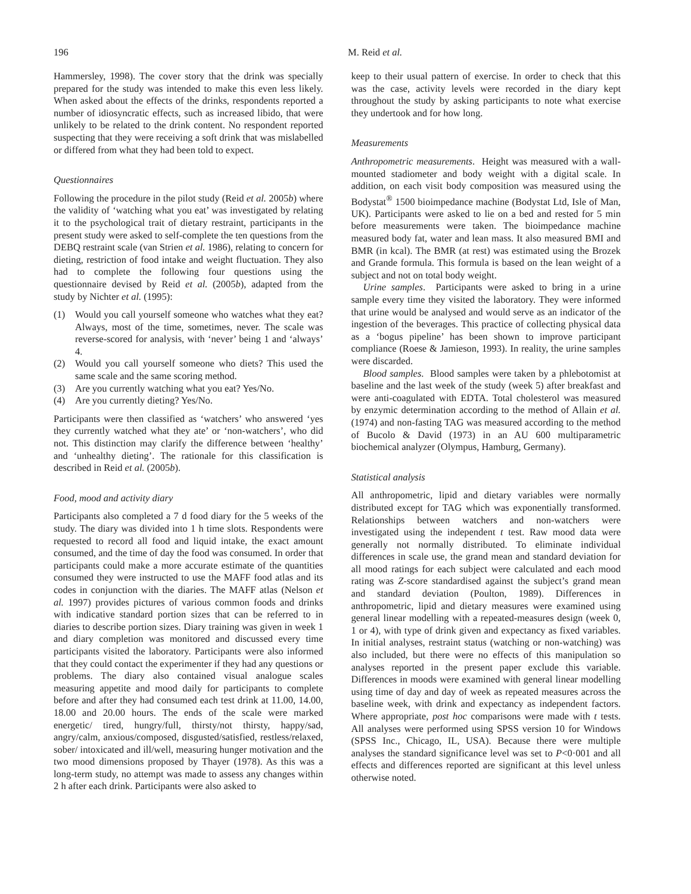196 M. Reid et al.
Hammersley, 1998). The cover story that the drink was specially prepared for the study was intended to make this even less likely. When asked about the effects of the drinks, respondents reported a number of idiosyncratic effects, such as increased libido, that were unlikely to be related to the drink content. No respondent reported suspecting that they were receiving a soft drink that was mislabelled or differed from what they had been told to expect.
Questionnaires
Following the procedure in the pilot study (Reid et al. 2005b) where the validity of ‘watching what you eat’ was investigated by relating it to the psychological trait of dietary restraint, participants in the present study were asked to self-complete the ten questions from the DEBQ restraint scale (van Strien et al. 1986), relating to concern for dieting, restriction of food intake and weight fluctuation. They also had to complete the following four questions using the questionnaire devised by Reid et al. (2005b), adapted from the study by Nichter et al. (1995):
(1) Would you call yourself someone who watches what they eat? Always, most of the time, sometimes, never. The scale was reverse-scored for analysis, with ‘never’ being 1 and ‘always’ 4.
(2) Would you call yourself someone who diets? This used the same scale and the same scoring method.
(3) Are you currently watching what you eat? Yes/No.
(4) Are you currently dieting? Yes/No.
Participants were then classified as ‘watchers’ who answered ‘yes they currently watched what they ate’ or ‘non-watchers’, who did not. This distinction may clarify the difference between ‘healthy’ and ‘unhealthy dieting’. The rationale for this classification is described in Reid et al. (2005b).
Food, mood and activity diary
Participants also completed a 7 d food diary for the 5 weeks of the study. The diary was divided into 1 h time slots. Respondents were requested to record all food and liquid intake, the exact amount consumed, and the time of day the food was consumed. In order that participants could make a more accurate estimate of the quantities consumed they were instructed to use the MAFF food atlas and its codes in conjunction with the diaries. The MAFF atlas (Nelson et al. 1997) provides pictures of various common foods and drinks with indicative standard portion sizes that can be referred to in diaries to describe portion sizes. Diary training was given in week 1 and diary completion was monitored and discussed every time participants visited the laboratory. Participants were also informed that they could contact the experimenter if they had any questions or problems. The diary also contained visual analogue scales measuring appetite and mood daily for participants to complete before and after they had consumed each test drink at 11.00, 14.00, 18.00 and 20.00 hours. The ends of the scale were marked energetic/ tired, hungry/full, thirsty/not thirsty, happy/sad, angry/calm, anxious/composed, disgusted/satisfied, restless/relaxed, sober/ intoxicated and ill/well, measuring hunger motivation and the two mood dimensions proposed by Thayer (1978). As this was a long-term study, no attempt was made to assess any changes within 2 h after each drink. Participants were also asked to
keep to their usual pattern of exercise. In order to check that this was the case, activity levels were recorded in the diary kept throughout the study by asking participants to note what exercise they undertook and for how long.
Measurements
Anthropometric measurements. Height was measured with a wall-mounted stadiometer and body weight with a digital scale. In addition, on each visit body composition was measured using the Bodystat<sup>®</sup> 1500 bioimpedance machine (Bodystat Ltd, Isle of Man, UK). Participants were asked to lie on a bed and rested for 5 min before measurements were taken. The bioimpedance machine measured body fat, water and lean mass. It also measured BMI and BMR (in kcal). The BMR (at rest) was estimated using the Brozek and Grande formula. This formula is based on the lean weight of a subject and not on total body weight.
Urine samples. Participants were asked to bring in a urine sample every time they visited the laboratory. They were informed that urine would be analysed and would serve as an indicator of the ingestion of the beverages. This practice of collecting physical data as a ‘bogus pipeline’ has been shown to improve participant compliance (Roese & Jamieson, 1993). In reality, the urine samples were discarded.
Blood samples. Blood samples were taken by a phlebotomist at baseline and the last week of the study (week 5) after breakfast and were anti-coagulated with EDTA. Total cholesterol was measured by enzymic determination according to the method of Allain et al. (1974) and non-fasting TAG was measured according to the method of Bucolo & David (1973) in an AU 600 multiparametric biochemical analyzer (Olympus, Hamburg, Germany).
Statistical analysis
All anthropometric, lipid and dietary variables were normally distributed except for TAG which was exponentially transformed. Relationships between watchers and non-watchers were investigated using the independent t test. Raw mood data were generally not normally distributed. To eliminate individual differences in scale use, the grand mean and standard deviation for all mood ratings for each subject were calculated and each mood rating was Z-score standardised against the subject’s grand mean and standard deviation (Poulton, 1989). Differences in anthropometric, lipid and dietary measures were examined using general linear modelling with a repeated-measures design (week 0, 1 or 4), with type of drink given and expectancy as fixed variables. In initial analyses, restraint status (watching or non-watching) was also included, but there were no effects of this manipulation so analyses reported in the present paper exclude this variable. Differences in moods were examined with general linear modelling using time of day and day of week as repeated measures across the baseline week, with drink and expectancy as independent factors. Where appropriate, post hoc comparisons were made with t tests. All analyses were performed using SPSS version 10 for Windows (SPSS Inc., Chicago, IL, USA). Because there were multiple analyses the standard significance level was set to P<0·001 and all effects and differences reported are significant at this level unless otherwise noted.